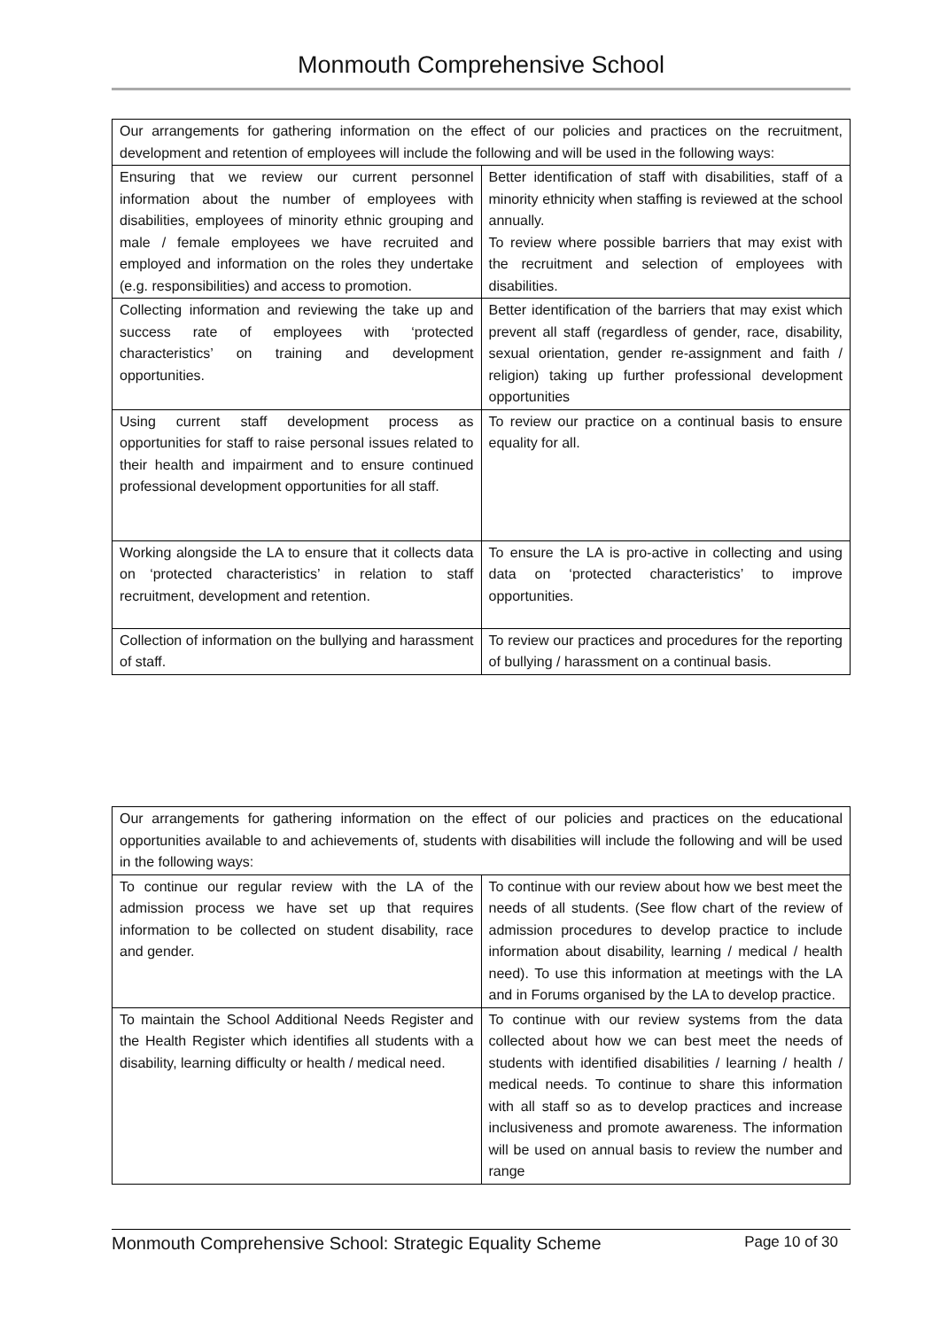Monmouth Comprehensive School
| Our arrangements for gathering information on the effect of our policies and practices on the recruitment, development and retention of employees will include the following and will be used in the following ways: | |
| Ensuring that we review our current personnel information about the number of employees with disabilities, employees of minority ethnic grouping and male / female employees we have recruited and employed and information on the roles they undertake (e.g. responsibilities) and access to promotion. | Better identification of staff with disabilities, staff of a minority ethnicity when staffing is reviewed at the school annually. To review where possible barriers that may exist with the recruitment and selection of employees with disabilities. |
| Collecting information and reviewing the take up and success rate of employees with ‘protected characteristics’ on training and development opportunities. | Better identification of the barriers that may exist which prevent all staff (regardless of gender, race, disability, sexual orientation, gender re-assignment and faith / religion) taking up further professional development opportunities |
| Using current staff development process as opportunities for staff to raise personal issues related to their health and impairment and to ensure continued professional development opportunities for all staff. | To review our practice on a continual basis to ensure equality for all. |
| Working alongside the LA to ensure that it collects data on ‘protected characteristics’ in relation to staff recruitment, development and retention. | To ensure the LA is pro-active in collecting and using data on ‘protected characteristics’ to improve opportunities. |
| Collection of information on the bullying and harassment of staff. | To review our practices and procedures for the reporting of bullying / harassment on a continual basis. |
| Our arrangements for gathering information on the effect of our policies and practices on the educational opportunities available to and achievements of, students with disabilities will include the following and will be used in the following ways: | |
| To continue our regular review with the LA of the admission process we have set up that requires information to be collected on student disability, race and gender. | To continue with our review about how we best meet the needs of all students. (See flow chart of the review of admission procedures to develop practice to include information about disability, learning / medical / health need). To use this information at meetings with the LA and in Forums organised by the LA to develop practice. |
| To maintain the School Additional Needs Register and the Health Register which identifies all students with a disability, learning difficulty or health / medical need. | To continue with our review systems from the data collected about how we can best meet the needs of students with identified disabilities / learning / health / medical needs. To continue to share this information with all staff so as to develop practices and increase inclusiveness and promote awareness. The information will be used on annual basis to review the number and range |
Monmouth Comprehensive School: Strategic Equality Scheme Page 10 of 30